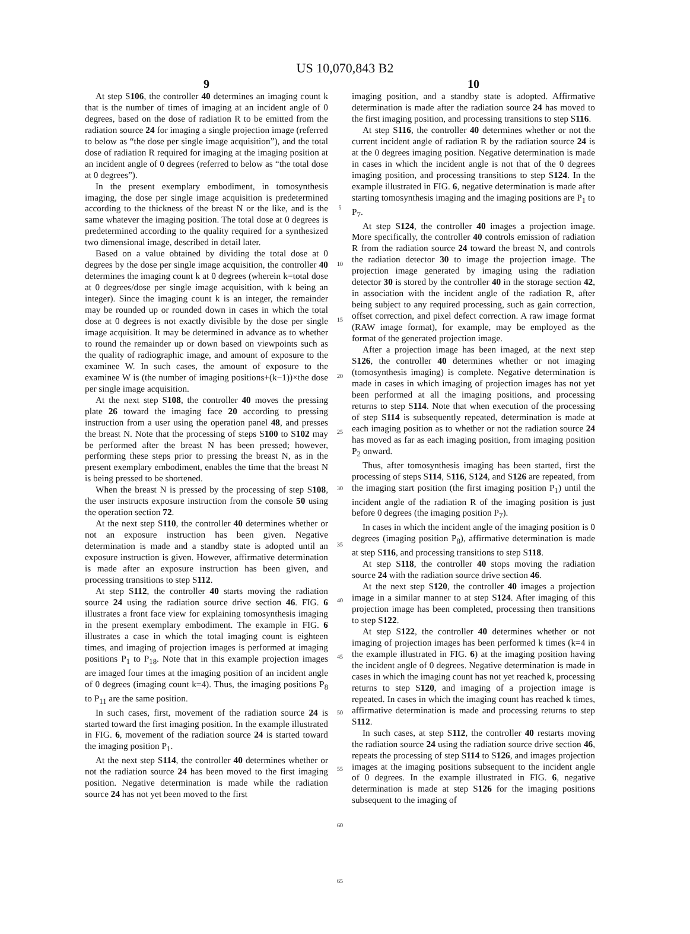US 10,070,843 B2
9
At step S106, the controller 40 determines an imaging count k that is the number of times of imaging at an incident angle of 0 degrees, based on the dose of radiation R to be emitted from the radiation source 24 for imaging a single projection image (referred to below as “the dose per single image acquisition”), and the total dose of radiation R required for imaging at the imaging position at an incident angle of 0 degrees (referred to below as “the total dose at 0 degrees”).
In the present exemplary embodiment, in tomosynthesis imaging, the dose per single image acquisition is predetermined according to the thickness of the breast N or the like, and is the same whatever the imaging position. The total dose at 0 degrees is predetermined according to the quality required for a synthesized two dimensional image, described in detail later.
Based on a value obtained by dividing the total dose at 0 degrees by the dose per single image acquisition, the controller 40 determines the imaging count k at 0 degrees (wherein k=total dose at 0 degrees/dose per single image acquisition, with k being an integer). Since the imaging count k is an integer, the remainder may be rounded up or rounded down in cases in which the total dose at 0 degrees is not exactly divisible by the dose per single image acquisition. It may be determined in advance as to whether to round the remainder up or down based on viewpoints such as the quality of radiographic image, and amount of exposure to the examinee W. In such cases, the amount of exposure to the examinee W is (the number of imaging positions+(k−1))×the dose per single image acquisition.
At the next step S108, the controller 40 moves the pressing plate 26 toward the imaging face 20 according to pressing instruction from a user using the operation panel 48, and presses the breast N. Note that the processing of steps S100 to S102 may be performed after the breast N has been pressed; however, performing these steps prior to pressing the breast N, as in the present exemplary embodiment, enables the time that the breast N is being pressed to be shortened.
When the breast N is pressed by the processing of step S108, the user instructs exposure instruction from the console 50 using the operation section 72.
At the next step S110, the controller 40 determines whether or not an exposure instruction has been given. Negative determination is made and a standby state is adopted until an exposure instruction is given. However, affirmative determination is made after an exposure instruction has been given, and processing transitions to step S112.
At step S112, the controller 40 starts moving the radiation source 24 using the radiation source drive section 46. FIG. 6 illustrates a front face view for explaining tomosynthesis imaging in the present exemplary embodiment. The example in FIG. 6 illustrates a case in which the total imaging count is eighteen times, and imaging of projection images is performed at imaging positions P<sub>1</sub> to P<sub>18</sub>. Note that in this example projection images are imaged four times at the imaging position of an incident angle of 0 degrees (imaging count k=4). Thus, the imaging positions P<sub>8</sub> to P<sub>11</sub> are the same position.
In such cases, first, movement of the radiation source 24 is started toward the first imaging position. In the example illustrated in FIG. 6, movement of the radiation source 24 is started toward the imaging position P<sub>1</sub>.
At the next step S114, the controller 40 determines whether or not the radiation source 24 has been moved to the first imaging position. Negative determination is made while the radiation source 24 has not yet been moved to the first
5
10
15
20
25
30
35
40
45
50
55
60
65
10
imaging position, and a standby state is adopted. Affirmative determination is made after the radiation source 24 has moved to the first imaging position, and processing transitions to step S116.
At step S116, the controller 40 determines whether or not the current incident angle of radiation R by the radiation source 24 is at the 0 degrees imaging position. Negative determination is made in cases in which the incident angle is not that of the 0 degrees imaging position, and processing transitions to step S124. In the example illustrated in FIG. 6, negative determination is made after starting tomosynthesis imaging and the imaging positions are P<sub>1</sub> to P<sub>7</sub>.
At step S124, the controller 40 images a projection image. More specifically, the controller 40 controls emission of radiation R from the radiation source 24 toward the breast N, and controls the radiation detector 30 to image the projection image. The projection image generated by imaging using the radiation detector 30 is stored by the controller 40 in the storage section 42, in association with the incident angle of the radiation R, after being subject to any required processing, such as gain correction, offset correction, and pixel defect correction. A raw image format (RAW image format), for example, may be employed as the format of the generated projection image.
After a projection image has been imaged, at the next step S126, the controller 40 determines whether or not imaging (tomosynthesis imaging) is complete. Negative determination is made in cases in which imaging of projection images has not yet been performed at all the imaging positions, and processing returns to step S114. Note that when execution of the processing of step S114 is subsequently repeated, determination is made at each imaging position as to whether or not the radiation source 24 has moved as far as each imaging position, from imaging position P<sub>2</sub> onward.
Thus, after tomosynthesis imaging has been started, first the processing of steps S114, S116, S124, and S126 are repeated, from the imaging start position (the first imaging position P<sub>1</sub>) until the incident angle of the radiation R of the imaging position is just before 0 degrees (the imaging position P<sub>7</sub>).
In cases in which the incident angle of the imaging position is 0 degrees (imaging position P<sub>8</sub>), affirmative determination is made at step S116, and processing transitions to step S118.
At step S118, the controller 40 stops moving the radiation source 24 with the radiation source drive section 46.
At the next step S120, the controller 40 images a projection image in a similar manner to at step S124. After imaging of this projection image has been completed, processing then transitions to step S122.
At step S122, the controller 40 determines whether or not imaging of projection images has been performed k times (k=4 in the example illustrated in FIG. 6) at the imaging position having the incident angle of 0 degrees. Negative determination is made in cases in which the imaging count has not yet reached k, processing returns to step S120, and imaging of a projection image is repeated. In cases in which the imaging count has reached k times, affirmative determination is made and processing returns to step S112.
In such cases, at step S112, the controller 40 restarts moving the radiation source 24 using the radiation source drive section 46, repeats the processing of step S114 to S126, and images projection images at the imaging positions subsequent to the incident angle of 0 degrees. In the example illustrated in FIG. 6, negative determination is made at step S126 for the imaging positions subsequent to the imaging of